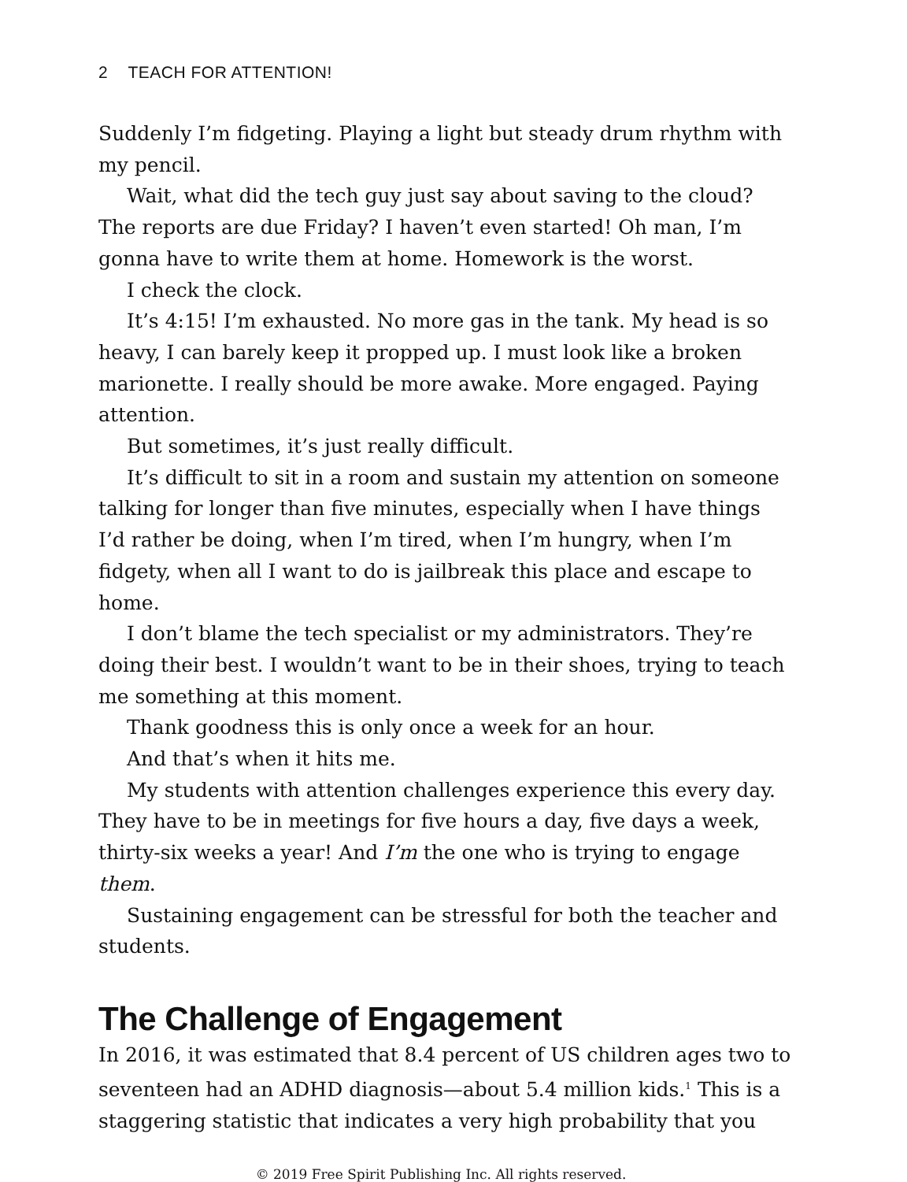2 TEACH FOR ATTENTION!
Suddenly I’m fidgeting. Playing a light but steady drum rhythm with my pencil.
Wait, what did the tech guy just say about saving to the cloud? The reports are due Friday? I haven’t even started! Oh man, I’m gonna have to write them at home. Homework is the worst.
I check the clock.
It’s 4:15! I’m exhausted. No more gas in the tank. My head is so heavy, I can barely keep it propped up. I must look like a broken marionette. I really should be more awake. More engaged. Paying attention.
But sometimes, it’s just really difficult.
It’s difficult to sit in a room and sustain my attention on someone talking for longer than five minutes, especially when I have things I’d rather be doing, when I’m tired, when I’m hungry, when I’m fidgety, when all I want to do is jailbreak this place and escape to home.
I don’t blame the tech specialist or my administrators. They’re doing their best. I wouldn’t want to be in their shoes, trying to teach me something at this moment.
Thank goodness this is only once a week for an hour.
And that’s when it hits me.
My students with attention challenges experience this every day. They have to be in meetings for five hours a day, five days a week, thirty-six weeks a year! And I’m the one who is trying to engage them.
Sustaining engagement can be stressful for both the teacher and students.
The Challenge of Engagement
In 2016, it was estimated that 8.4 percent of US children ages two to seventeen had an ADHD diagnosis—about 5.4 million kids.<sup>1</sup> This is a staggering statistic that indicates a very high probability that you
© 2019 Free Spirit Publishing Inc. All rights reserved.